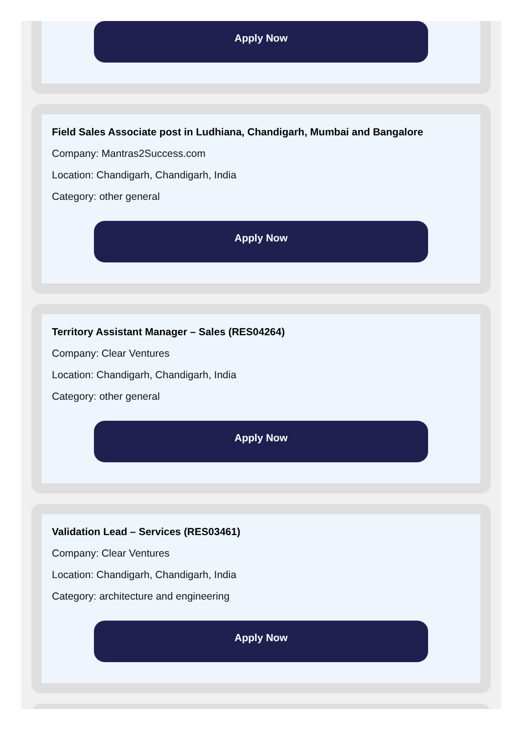Apply Now
Field Sales Associate post in Ludhiana, Chandigarh, Mumbai and Bangalore
Company: Mantras2Success.com
Location: Chandigarh, Chandigarh, India
Category: other general
Apply Now
Territory Assistant Manager – Sales (RES04264)
Company: Clear Ventures
Location: Chandigarh, Chandigarh, India
Category: other general
Apply Now
Validation Lead – Services (RES03461)
Company: Clear Ventures
Location: Chandigarh, Chandigarh, India
Category: architecture and engineering
Apply Now